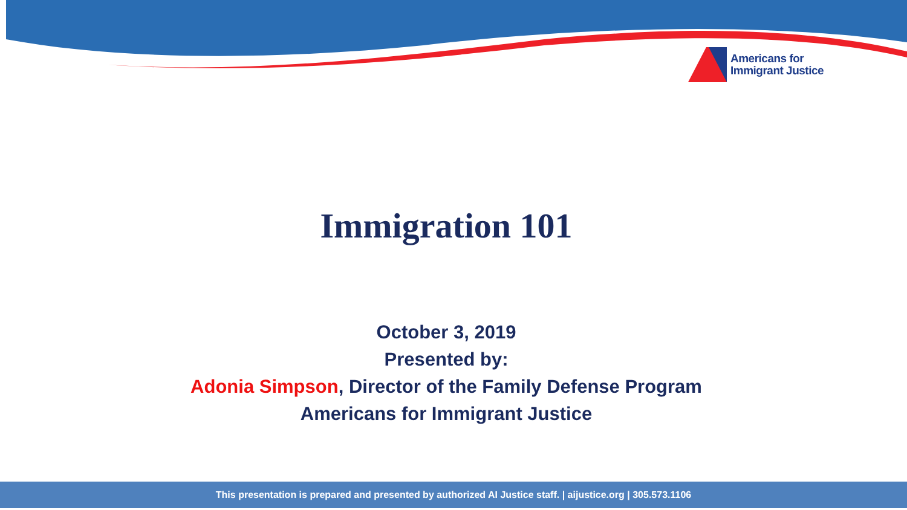Americans for
Immigrant Justice
Immigration 101
October 3, 2019
Presented by:
Adonia Simpson, Director of the Family Defense Program
Americans for Immigrant Justice
This presentation is prepared and presented by authorized AI Justice staff. | aijustice.org | 305.573.1106